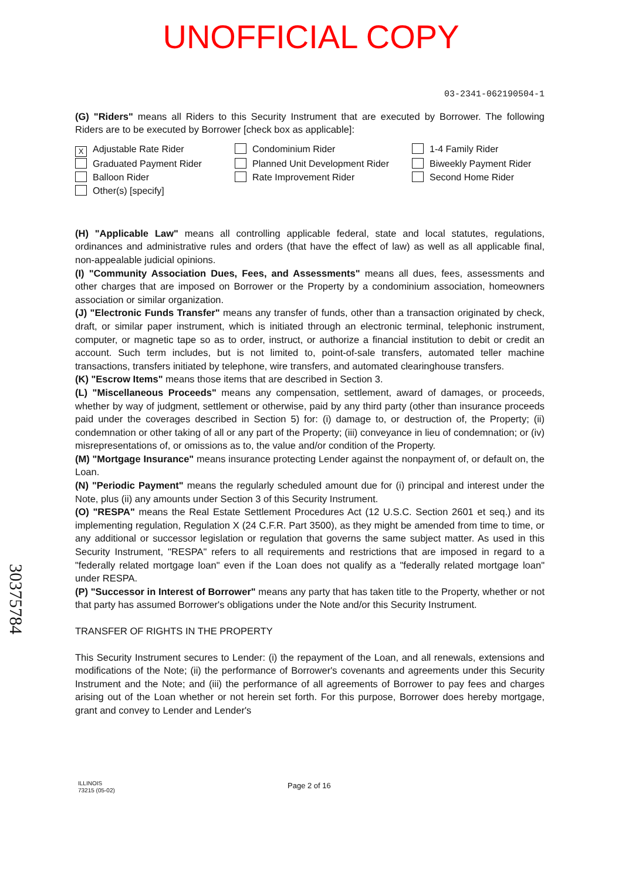UNOFFICIAL COPY
03-2341-062190504-1
(G) "Riders" means all Riders to this Security Instrument that are executed by Borrower. The following Riders are to be executed by Borrower [check box as applicable]:
X Adjustable Rate Rider
Condominium Rider
1-4 Family Rider
Graduated Payment Rider
Planned Unit Development Rider
Biweekly Payment Rider
Balloon Rider
Rate Improvement Rider
Second Home Rider
Other(s) [specify]
(H) "Applicable Law" means all controlling applicable federal, state and local statutes, regulations, ordinances and administrative rules and orders (that have the effect of law) as well as all applicable final, non-appealable judicial opinions.
(I) "Community Association Dues, Fees, and Assessments" means all dues, fees, assessments and other charges that are imposed on Borrower or the Property by a condominium association, homeowners association or similar organization.
(J) "Electronic Funds Transfer" means any transfer of funds, other than a transaction originated by check, draft, or similar paper instrument, which is initiated through an electronic terminal, telephonic instrument, computer, or magnetic tape so as to order, instruct, or authorize a financial institution to debit or credit an account. Such term includes, but is not limited to, point-of-sale transfers, automated teller machine transactions, transfers initiated by telephone, wire transfers, and automated clearinghouse transfers.
(K) "Escrow Items" means those items that are described in Section 3.
(L) "Miscellaneous Proceeds" means any compensation, settlement, award of damages, or proceeds, whether by way of judgment, settlement or otherwise, paid by any third party (other than insurance proceeds paid under the coverages described in Section 5) for: (i) damage to, or destruction of, the Property; (ii) condemnation or other taking of all or any part of the Property; (iii) conveyance in lieu of condemnation; or (iv) misrepresentations of, or omissions as to, the value and/or condition of the Property.
(M) "Mortgage Insurance" means insurance protecting Lender against the nonpayment of, or default on, the Loan.
(N) "Periodic Payment" means the regularly scheduled amount due for (i) principal and interest under the Note, plus (ii) any amounts under Section 3 of this Security Instrument.
(O) "RESPA" means the Real Estate Settlement Procedures Act (12 U.S.C. Section 2601 et seq.) and its implementing regulation, Regulation X (24 C.F.R. Part 3500), as they might be amended from time to time, or any additional or successor legislation or regulation that governs the same subject matter. As used in this Security Instrument, "RESPA" refers to all requirements and restrictions that are imposed in regard to a "federally related mortgage loan" even if the Loan does not qualify as a "federally related mortgage loan" under RESPA.
(P) "Successor in Interest of Borrower" means any party that has taken title to the Property, whether or not that party has assumed Borrower's obligations under the Note and/or this Security Instrument.
TRANSFER OF RIGHTS IN THE PROPERTY
This Security Instrument secures to Lender: (i) the repayment of the Loan, and all renewals, extensions and modifications of the Note; (ii) the performance of Borrower's covenants and agreements under this Security Instrument and the Note; and (iii) the performance of all agreements of Borrower to pay fees and charges arising out of the Loan whether or not herein set forth. For this purpose, Borrower does hereby mortgage, grant and convey to Lender and Lender's
30375784
ILLINOIS
73215 (05-02)
Page 2 of 16